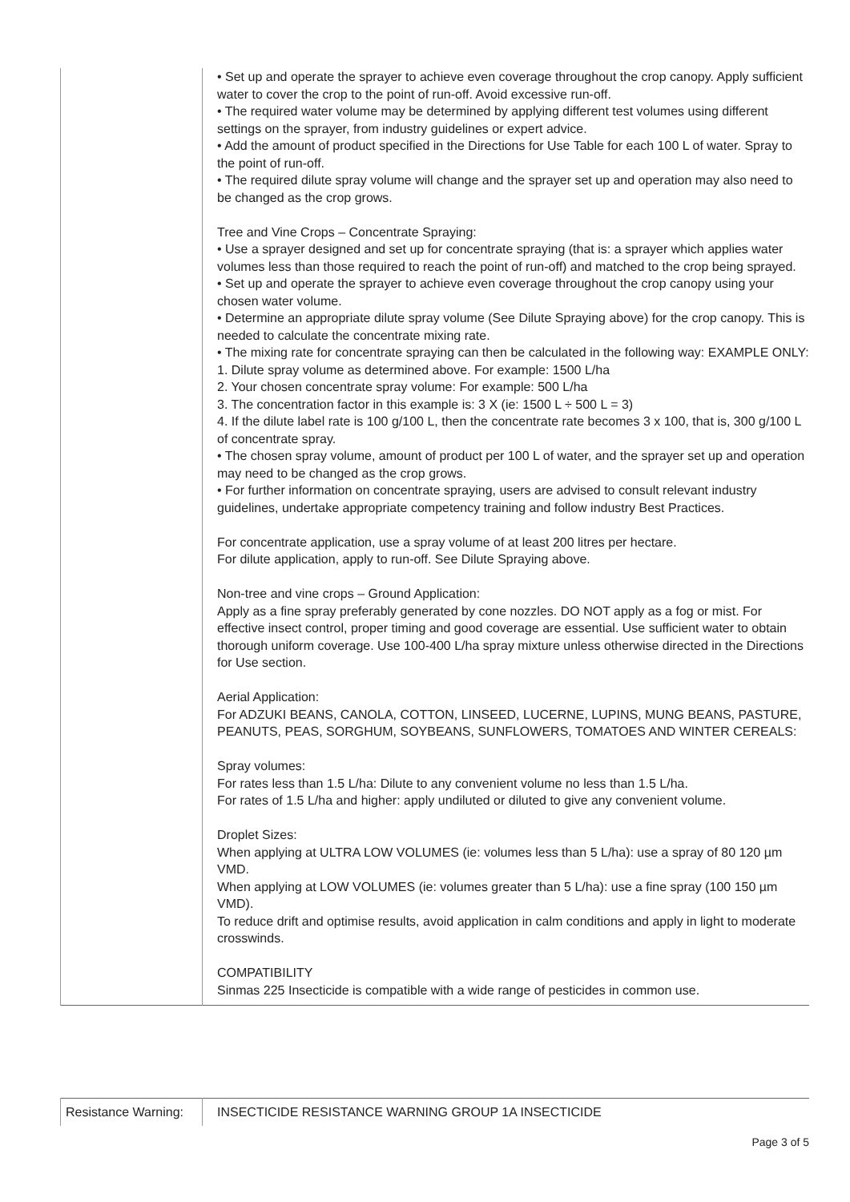| | • Set up and operate the sprayer to achieve even coverage throughout the crop canopy. Apply sufficient water to cover the crop to the point of run-off. Avoid excessive run-off. • The required water volume may be determined by applying different test volumes using different settings on the sprayer, from industry guidelines or expert advice. • Add the amount of product specified in the Directions for Use Table for each 100 L of water. Spray to the point of run-off. • The required dilute spray volume will change and the sprayer set up and operation may also need to be changed as the crop grows. Tree and Vine Crops – Concentrate Spraying: • Use a sprayer designed and set up for concentrate spraying (that is: a sprayer which applies water volumes less than those required to reach the point of run-off) and matched to the crop being sprayed. • Set up and operate the sprayer to achieve even coverage throughout the crop canopy using your chosen water volume. • Determine an appropriate dilute spray volume (See Dilute Spraying above) for the crop canopy. This is needed to calculate the concentrate mixing rate. • The mixing rate for concentrate spraying can then be calculated in the following way: EXAMPLE ONLY: 1. Dilute spray volume as determined above. For example: 1500 L/ha 2. Your chosen concentrate spray volume: For example: 500 L/ha 3. The concentration factor in this example is: 3 X (ie: 1500 L ÷ 500 L = 3) 4. If the dilute label rate is 100 g/100 L, then the concentrate rate becomes 3 x 100, that is, 300 g/100 L of concentrate spray. • The chosen spray volume, amount of product per 100 L of water, and the sprayer set up and operation may need to be changed as the crop grows. • For further information on concentrate spraying, users are advised to consult relevant industry guidelines, undertake appropriate competency training and follow industry Best Practices. For concentrate application, use a spray volume of at least 200 litres per hectare. For dilute application, apply to run-off. See Dilute Spraying above. Non-tree and vine crops – Ground Application: Apply as a fine spray preferably generated by cone nozzles. DO NOT apply as a fog or mist. For effective insect control, proper timing and good coverage are essential. Use sufficient water to obtain thorough uniform coverage. Use 100-400 L/ha spray mixture unless otherwise directed in the Directions for Use section. Aerial Application: For ADZUKI BEANS, CANOLA, COTTON, LINSEED, LUCERNE, LUPINS, MUNG BEANS, PASTURE, PEANUTS, PEAS, SORGHUM, SOYBEANS, SUNFLOWERS, TOMATOES AND WINTER CEREALS: Spray volumes: For rates less than 1.5 L/ha: Dilute to any convenient volume no less than 1.5 L/ha. For rates of 1.5 L/ha and higher: apply undiluted or diluted to give any convenient volume. Droplet Sizes: When applying at ULTRA LOW VOLUMES (ie: volumes less than 5 L/ha): use a spray of 80 120 µm VMD. When applying at LOW VOLUMES (ie: volumes greater than 5 L/ha): use a fine spray (100 150 µm VMD). To reduce drift and optimise results, avoid application in calm conditions and apply in light to moderate crosswinds. COMPATIBILITY Sinmas 225 Insecticide is compatible with a wide range of pesticides in common use. |
| Resistance Warning: | INSECTICIDE RESISTANCE WARNING GROUP 1A INSECTICIDE |
Page 3 of 5